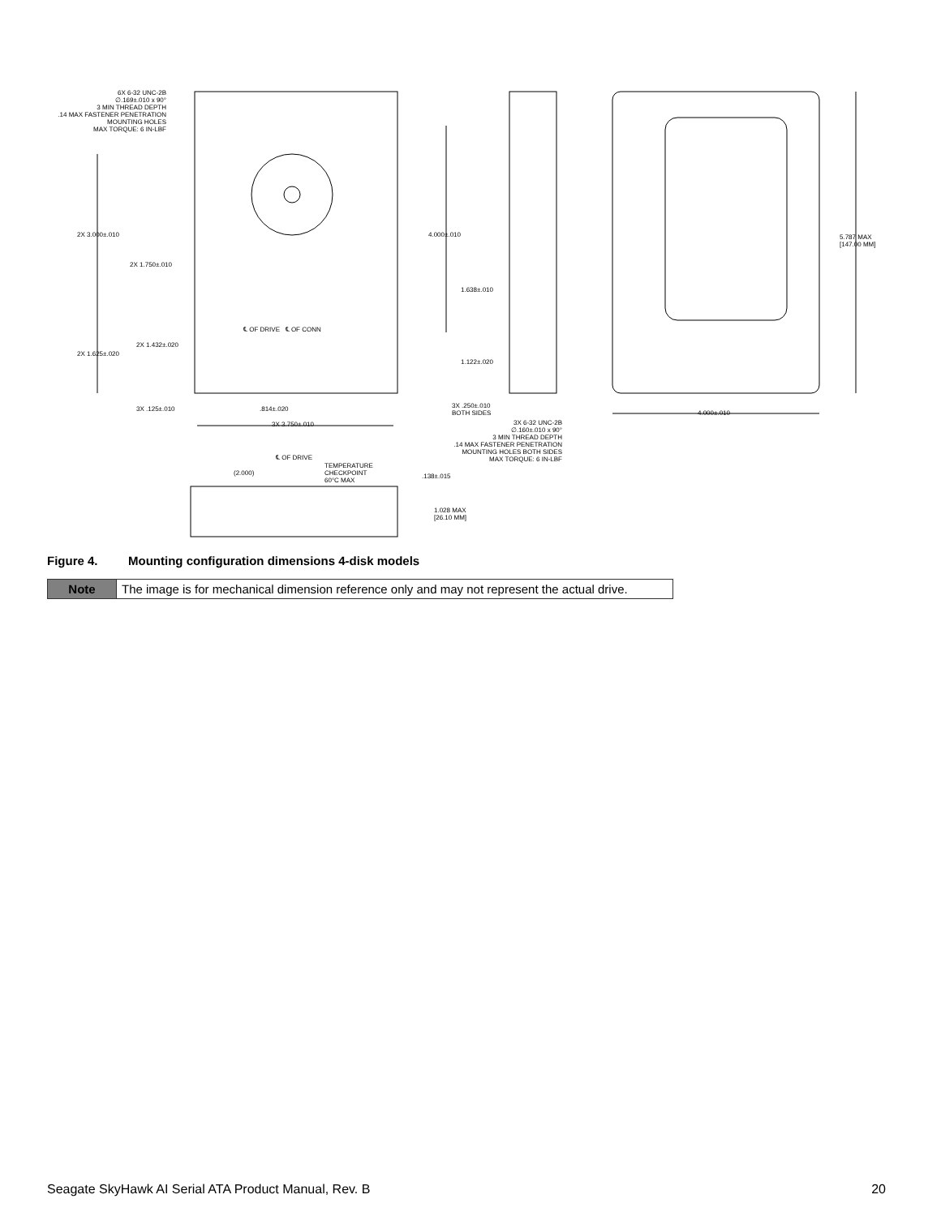6X 6-32 UNC-2B
∅.169±.010 x 90°
3 MIN THREAD DEPTH
.14 MAX FASTENER PENETRATION
MOUNTING HOLES
MAX TORQUE: 6 IN-LBF
2X 3.000±.010
2X 1.750±.010
2X 1.625±.020
2X 1.432±.020
℄ OF DRIVE ℄ OF CONN
3X .125±.010 .814±.020
3X 3.750±.010
4.000±.010
1.638±.010
1.122±.020
3X .250±.010
BOTH SIDES
3X 6-32 UNC-2B
∅.160±.010 x 90°
3 MIN THREAD DEPTH
.14 MAX FASTENER PENETRATION
MOUNTING HOLES BOTH SIDES
MAX TORQUE: 6 IN-LBF
5.787 MAX
[147.00 MM]
4.000±.010
℄ OF DRIVE
TEMPERATURE
CHECKPOINT
60°C MAX
(2.000) .138±.015
1.028 MAX
[26.10 MM]
Figure 4. Mounting configuration dimensions 4-disk models
| Note | The image is for mechanical dimension reference only and may not represent the actual drive. |
Seagate SkyHawk AI Serial ATA Product Manual, Rev. B 20